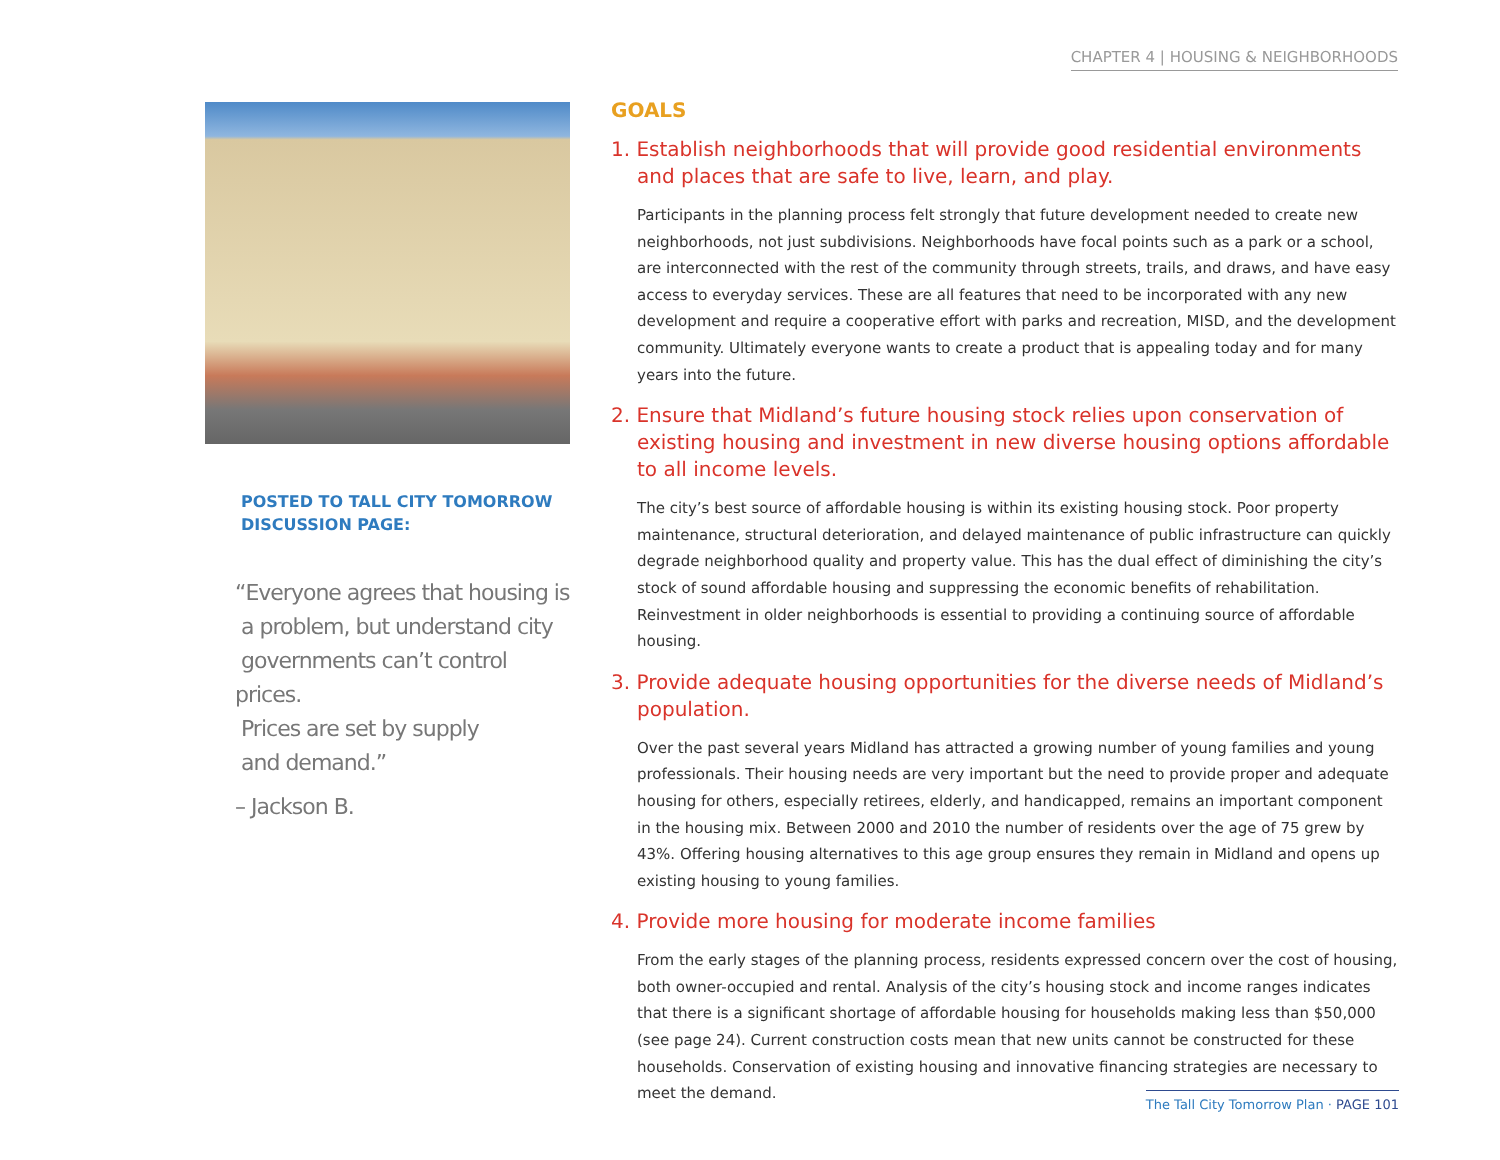CHAPTER 4 | HOUSING & NEIGHBORHOODS
POSTED TO TALL CITY TOMORROW DISCUSSION PAGE:
“Everyone agrees that housing is
a problem, but understand city
governments can’t control prices.
Prices are set by supply
and demand.”
– Jackson B.
GOALS
1. Establish neighborhoods that will provide good residential environments and places that are safe to live, learn, and play.
Participants in the planning process felt strongly that future development needed to create new neighbor­hoods, not just subdivisions. Neighborhoods have focal points such as a park or a school, are interconnect­ed with the rest of the community through streets, trails, and draws, and have easy access to everyday ser­vices. These are all features that need to be incorporated with any new development and require a coopera­tive effort with parks and recreation, MISD, and the development community. Ultimately everyone wants to create a product that is appealing today and for many years into the future.
2. Ensure that Midland’s future housing stock relies upon conservation of existing housing and investment in new diverse housing options affordable to all income levels.
The city’s best source of affordable housing is within its existing housing stock. Poor property maintenance, structural deterioration, and delayed maintenance of public infrastructure can quickly degrade neighbor­hood quality and property value. This has the dual effect of diminishing the city’s stock of sound affordable housing and suppressing the economic benefits of rehabilitation. Reinvestment in older neighborhoods is essential to providing a continuing source of affordable housing.
3. Provide adequate housing opportunities for the diverse needs of Midland’s population.
Over the past several years Midland has attracted a growing number of young families and young profes­sionals. Their housing needs are very important but the need to provide proper and adequate housing for others, especially retirees, elderly, and handicapped, remains an important component in the housing mix. Between 2000 and 2010 the number of residents over the age of 75 grew by 43%. Offering housing alterna­tives to this age group ensures they remain in Midland and opens up existing housing to young families.
4. Provide more housing for moderate income families
From the early stages of the planning process, residents expressed concern over the cost of housing, both owner-occupied and rental. Analysis of the city’s housing stock and income ranges indicates that there is a significant shortage of affordable housing for households making less than $50,000 (see page 24). Current construction costs mean that new units cannot be constructed for these households. Conservation of exist­ing housing and innovative financing strategies are necessary to meet the demand.
The Tall City Tomorrow Plan · PAGE 101